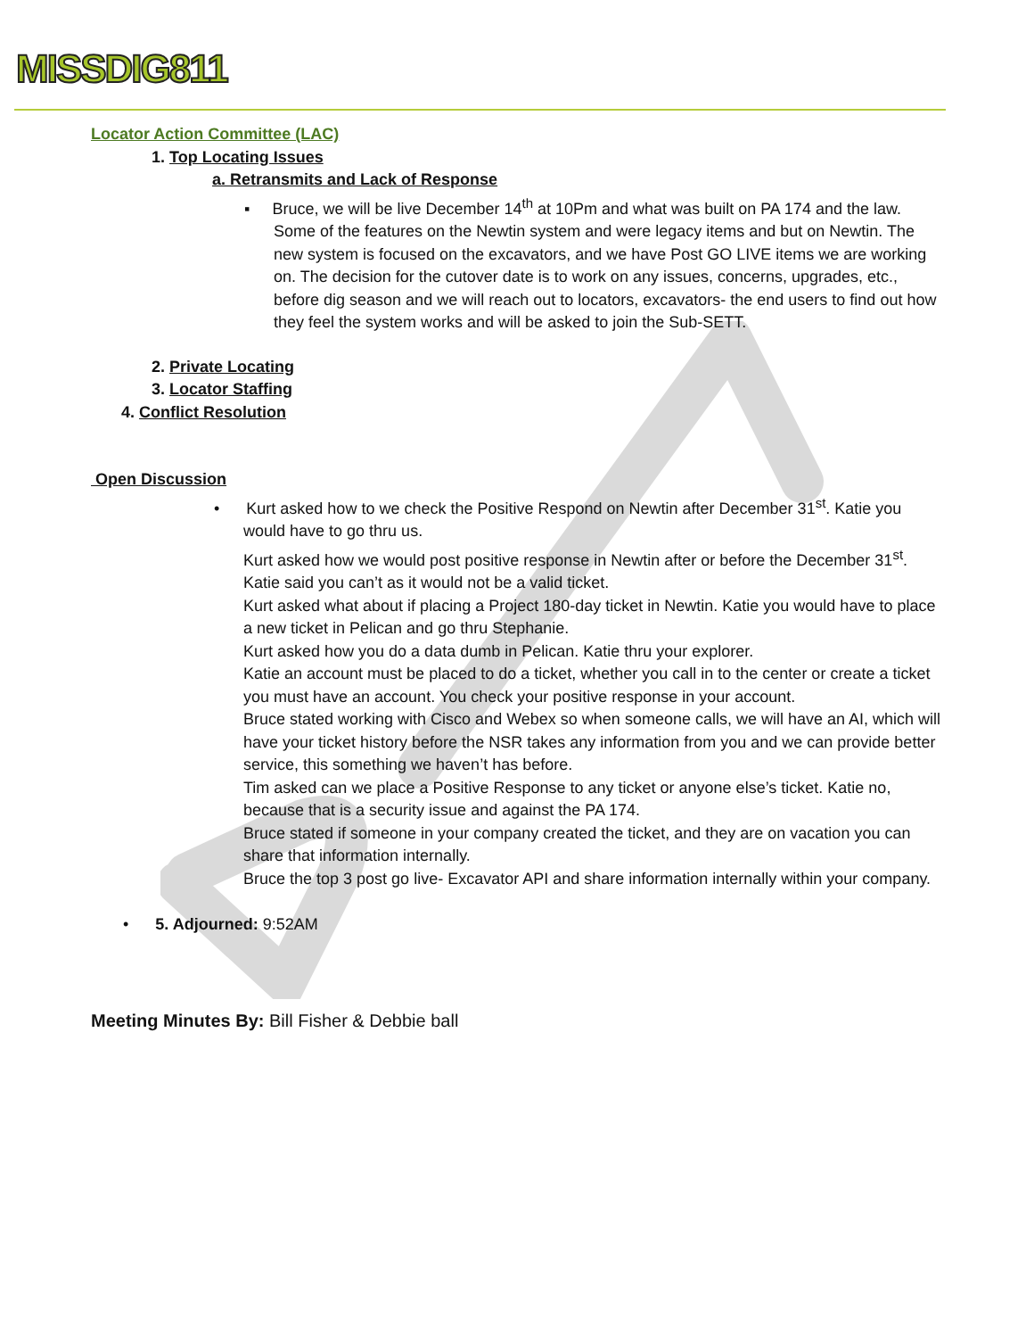MISSDIG811
Locator Action Committee (LAC)
1. Top Locating Issues
a. Retransmits and Lack of Response
▪ Bruce, we will be live December 14<sup>th</sup> at 10Pm and what was built on PA 174 and the law. Some of the features on the Newtin system and were legacy items and but on Newtin. The new system is focused on the excavators, and we have Post GO LIVE items we are working on. The decision for the cutover date is to work on any issues, concerns, upgrades, etc., before dig season and we will reach out to locators, excavators- the end users to find out how they feel the system works and will be asked to join the Sub-SETT.
2. Private Locating
3. Locator Staffing
4. Conflict Resolution
Open Discussion
• Kurt asked how to we check the Positive Respond on Newtin after December 31<sup>st</sup>. Katie you would have to go thru us.
Kurt asked how we would post positive response in Newtin after or before the December 31<sup>st</sup>. Katie said you can’t as it would not be a valid ticket.
Kurt asked what about if placing a Project 180-day ticket in Newtin. Katie you would have to place a new ticket in Pelican and go thru Stephanie.
Kurt asked how you do a data dumb in Pelican. Katie thru your explorer.
Katie an account must be placed to do a ticket, whether you call in to the center or create a ticket you must have an account. You check your positive response in your account.
Bruce stated working with Cisco and Webex so when someone calls, we will have an AI, which will have your ticket history before the NSR takes any information from you and we can provide better service, this something we haven’t has before.
Tim asked can we place a Positive Response to any ticket or anyone else’s ticket. Katie no, because that is a security issue and against the PA 174.
Bruce stated if someone in your company created the ticket, and they are on vacation you can share that information internally.
Bruce the top 3 post go live- Excavator API and share information internally within your company.
• 5. Adjourned: 9:52AM
Meeting Minutes By: Bill Fisher & Debbie ball